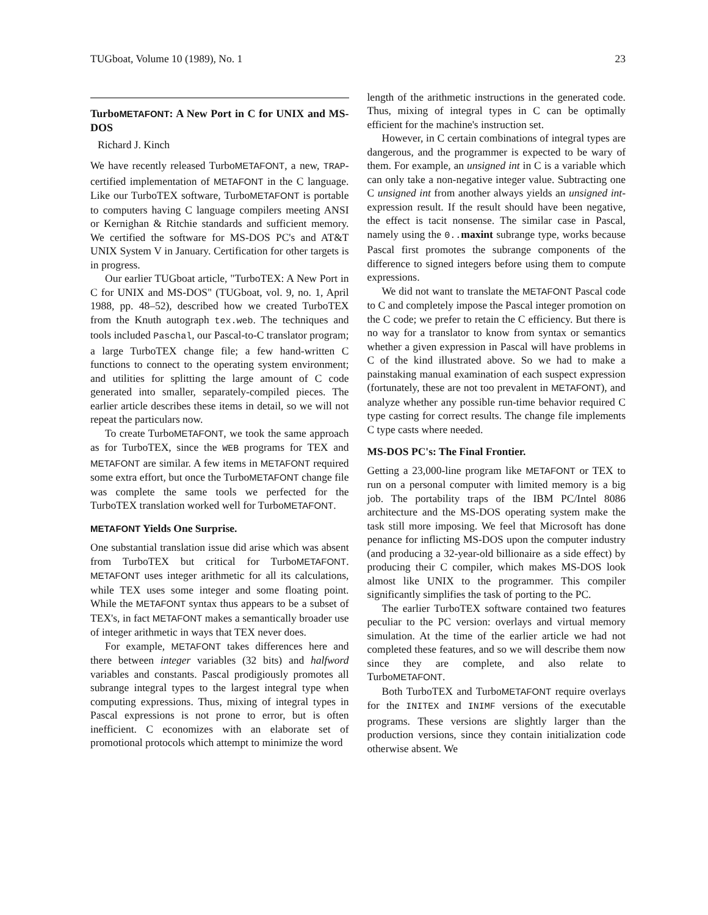TUGboat, Volume 10 (1989), No. 1 23
TurboMETAFONT: A New Port in C for UNIX and MS-DOS
Richard J. Kinch
We have recently released TurboMETAFONT, a new, TRAP-certified implementation of METAFONT in the C language. Like our TurboTEX software, TurboMETAFONT is portable to computers having C language compilers meeting ANSI or Kernighan & Ritchie standards and sufficient memory. We certified the software for MS-DOS PC's and AT&T UNIX System V in January. Certification for other targets is in progress.
Our earlier TUGboat article, "TurboTEX: A New Port in C for UNIX and MS-DOS" (TUGboat, vol. 9, no. 1, April 1988, pp. 48–52), described how we created TurboTEX from the Knuth autograph tex.web. The techniques and tools included Paschal, our Pascal-to-C translator program; a large TurboTEX change file; a few hand-written C functions to connect to the operating system environment; and utilities for splitting the large amount of C code generated into smaller, separately-compiled pieces. The earlier article describes these items in detail, so we will not repeat the particulars now.
To create TurboMETAFONT, we took the same approach as for TurboTEX, since the WEB programs for TEX and METAFONT are similar. A few items in METAFONT required some extra effort, but once the TurboMETAFONT change file was complete the same tools we perfected for the TurboTEX translation worked well for TurboMETAFONT.
METAFONT Yields One Surprise.
One substantial translation issue did arise which was absent from TurboTEX but critical for TurboMETAFONT. METAFONT uses integer arithmetic for all its calculations, while TEX uses some integer and some floating point. While the METAFONT syntax thus appears to be a subset of TEX's, in fact METAFONT makes a semantically broader use of integer arithmetic in ways that TEX never does.
For example, METAFONT takes differences here and there between integer variables (32 bits) and halfword variables and constants. Pascal prodigiously promotes all subrange integral types to the largest integral type when computing expressions. Thus, mixing of integral types in Pascal expressions is not prone to error, but is often inefficient. C economizes with an elaborate set of promotional protocols which attempt to minimize the word
length of the arithmetic instructions in the generated code. Thus, mixing of integral types in C can be optimally efficient for the machine's instruction set.
However, in C certain combinations of integral types are dangerous, and the programmer is expected to be wary of them. For example, an unsigned int in C is a variable which can only take a non-negative integer value. Subtracting one C unsigned int from another always yields an unsigned int-expression result. If the result should have been negative, the effect is tacit nonsense. The similar case in Pascal, namely using the 0.. maxint subrange type, works because Pascal first promotes the subrange components of the difference to signed integers before using them to compute expressions.
We did not want to translate the METAFONT Pascal code to C and completely impose the Pascal integer promotion on the C code; we prefer to retain the C efficiency. But there is no way for a translator to know from syntax or semantics whether a given expression in Pascal will have problems in C of the kind illustrated above. So we had to make a painstaking manual examination of each suspect expression (fortunately, these are not too prevalent in METAFONT), and analyze whether any possible run-time behavior required C type casting for correct results. The change file implements C type casts where needed.
MS-DOS PC's: The Final Frontier.
Getting a 23,000-line program like METAFONT or TEX to run on a personal computer with limited memory is a big job. The portability traps of the IBM PC/Intel 8086 architecture and the MS-DOS operating system make the task still more imposing. We feel that Microsoft has done penance for inflicting MS-DOS upon the computer industry (and producing a 32-year-old billionaire as a side effect) by producing their C compiler, which makes MS-DOS look almost like UNIX to the programmer. This compiler significantly simplifies the task of porting to the PC.
The earlier TurboTEX software contained two features peculiar to the PC version: overlays and virtual memory simulation. At the time of the earlier article we had not completed these features, and so we will describe them now since they are complete, and also relate to TurboMETAFONT.
Both TurboTEX and TurboMETAFONT require overlays for the INITEX and INIMF versions of the executable programs. These versions are slightly larger than the production versions, since they contain initialization code otherwise absent. We